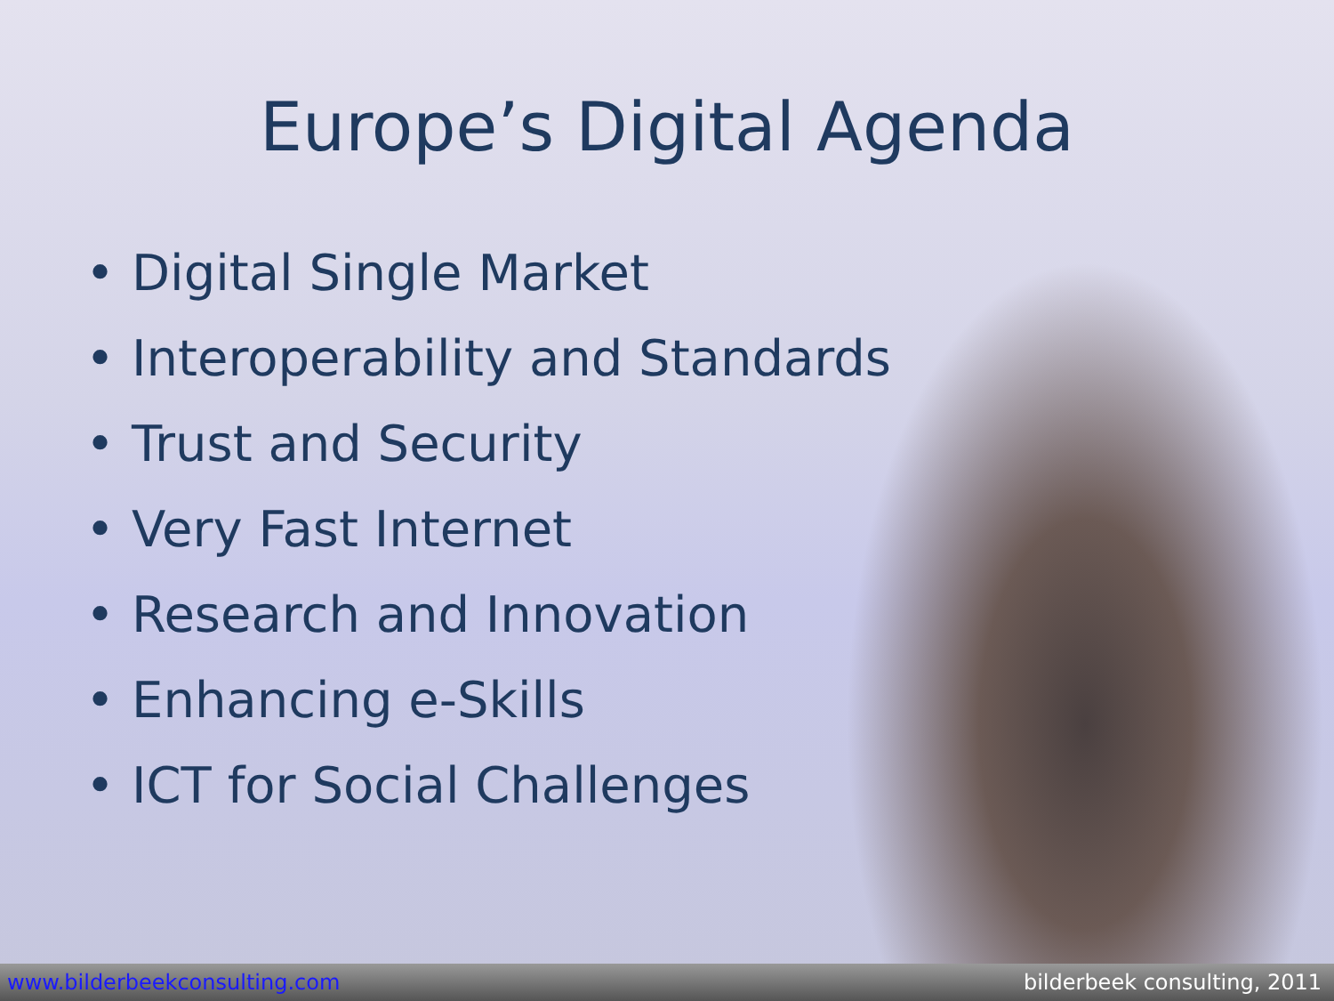Europe’s Digital Agenda
•Digital Single Market
•Interoperability and Standards
•Trust and Security
•Very Fast Internet
•Research and Innovation
•Enhancing e-Skills
•ICT for Social Challenges
www.bilderbeekconsulting.com bilderbeek consulting, 2011